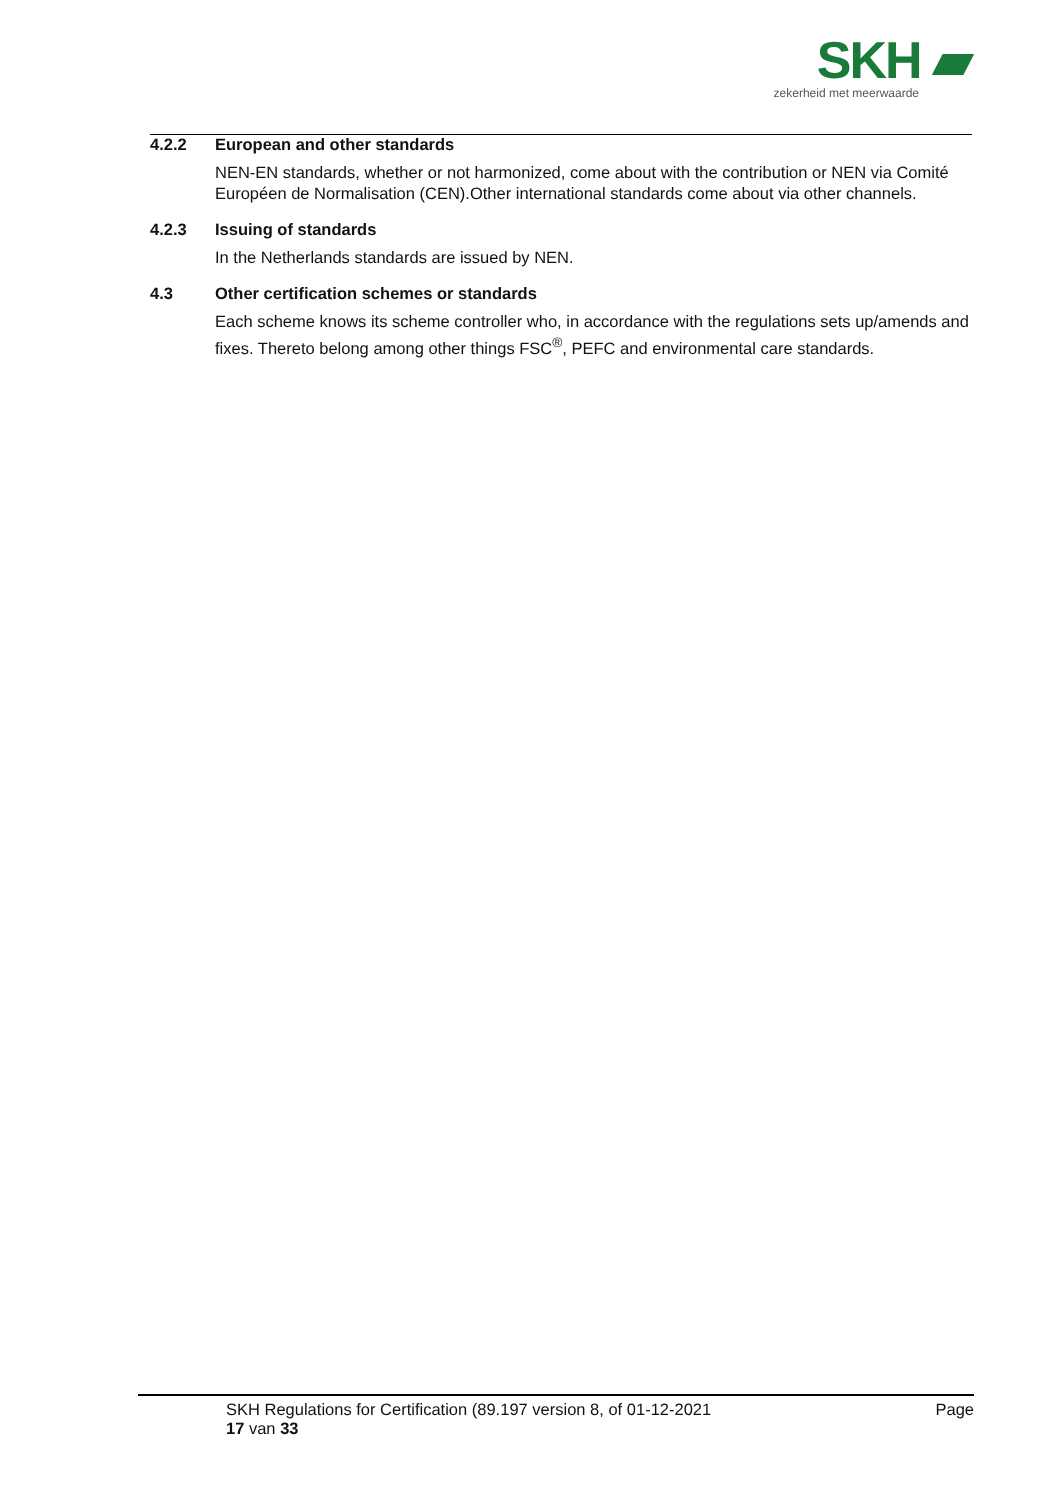SKH ▰
zekerheid met meerwaarde
4.2.2 European and other standards
NEN-EN standards, whether or not harmonized, come about with the contribution or NEN via Comité Européen de Normalisation (CEN).Other international standards come about via other channels.
4.2.3 Issuing of standards
In the Netherlands standards are issued by NEN.
4.3 Other certification schemes or standards
Each scheme knows its scheme controller who, in accordance with the regulations sets up/amends and fixes. Thereto belong among other things FSC<sup>®</sup>, PEFC and environmental care standards.
SKH Regulations for Certification (89.197 version 8, of 01-12-2021 Page
17 van 33